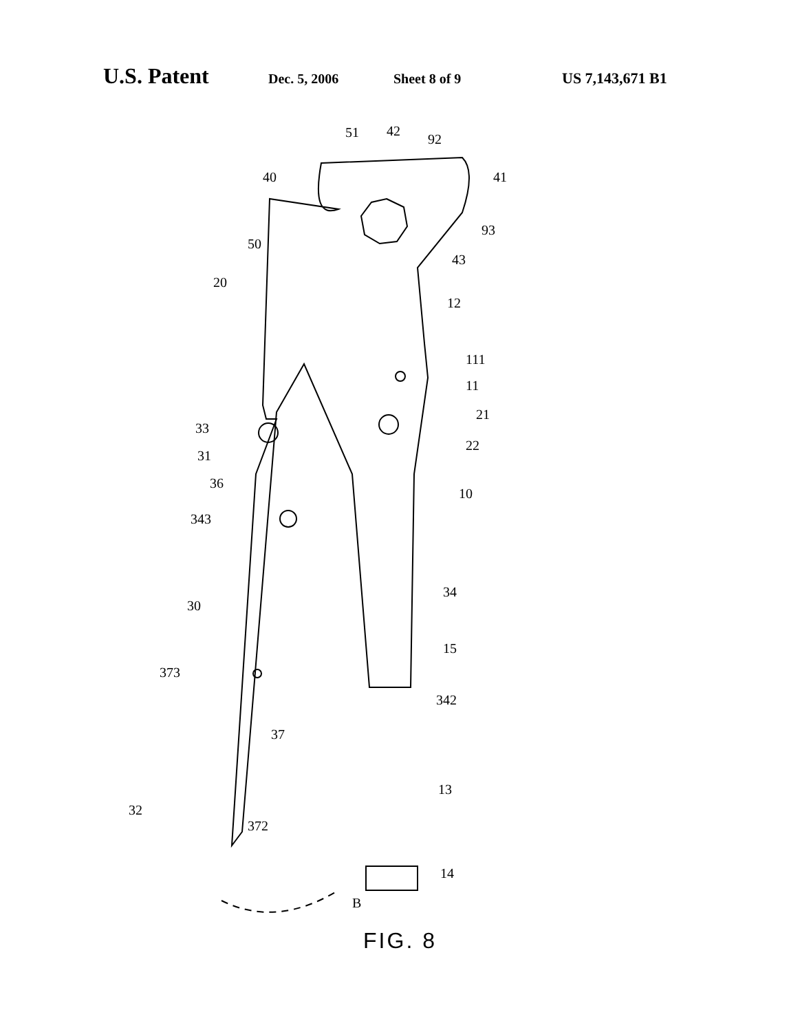U.S. Patent Dec. 5, 2006 Sheet 8 of 9 US 7,143,671 B1
51
42
92
40
41
93
43
50
20
12
111
11
21
22
33
31
36
10
343
34
30
15
373
342
37
13
32
372
14
B
FIG. 8